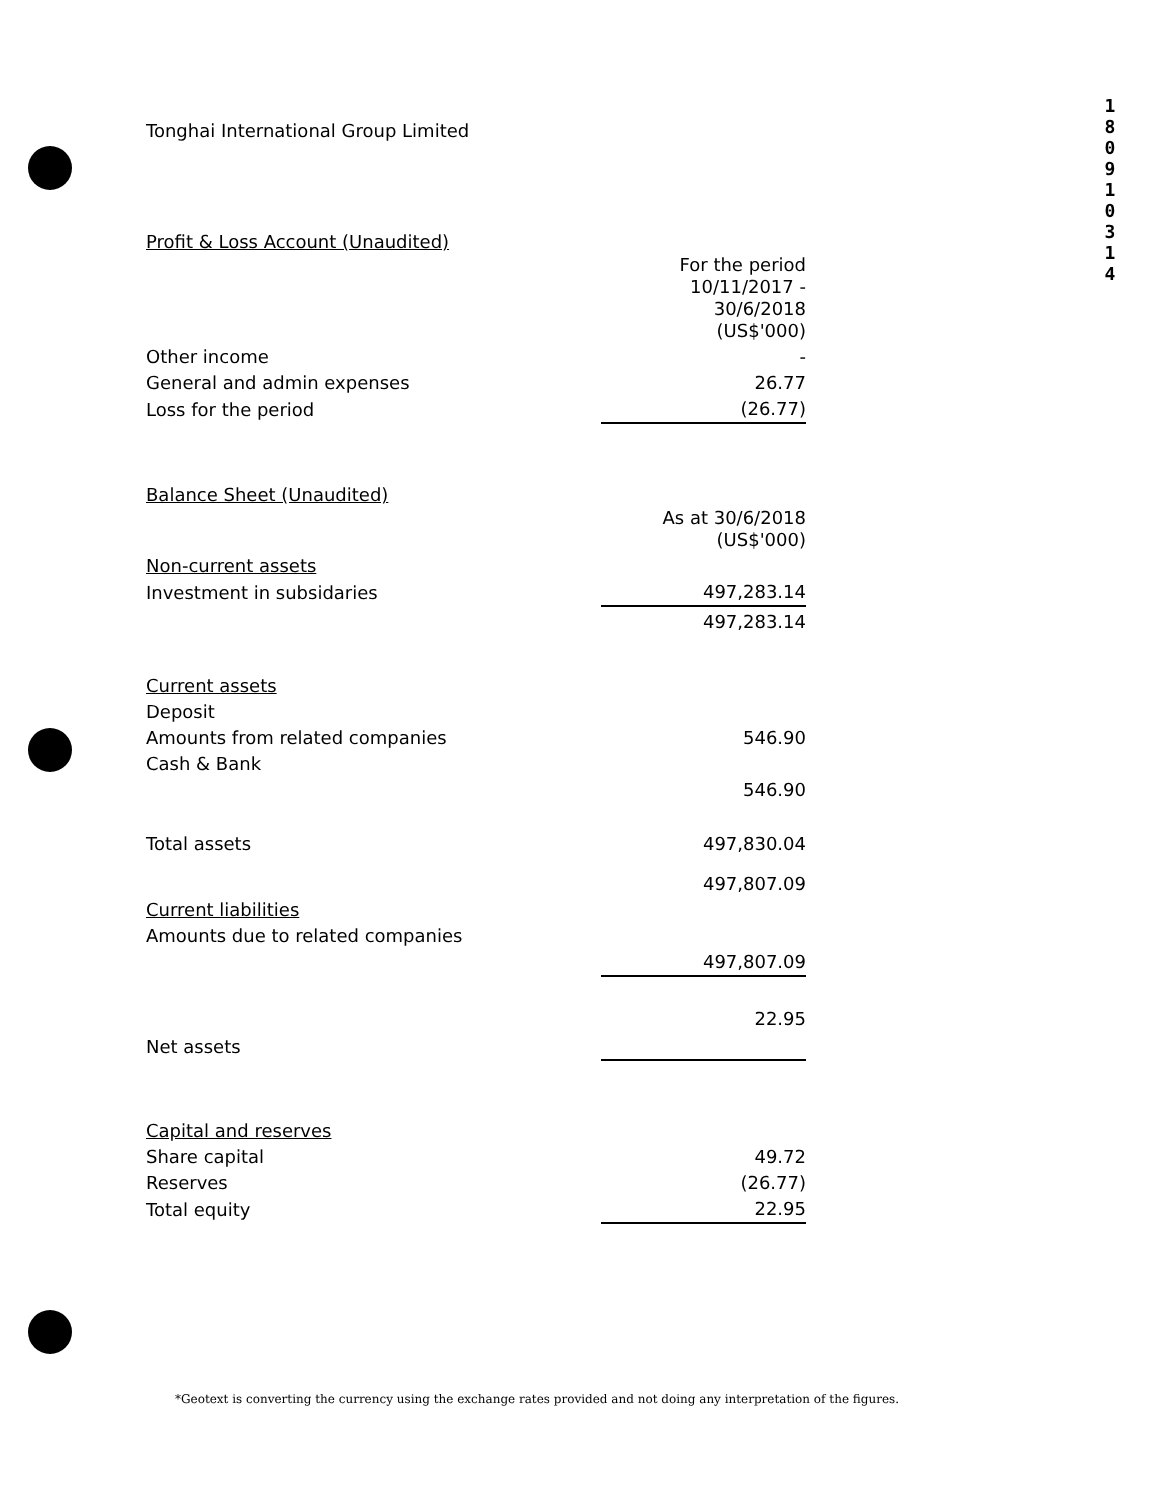1
8
0
9
1
0
3
1
4
Tonghai International Group Limited
Profit & Loss Account (Unaudited)
| | For the period 10/11/2017 - 30/6/2018 (US$'000) |
| Other income | - |
| General and admin expenses | 26.77 |
| Loss for the period | (26.77) |
Balance Sheet (Unaudited)
| | As at 30/6/2018 (US$'000) |
| Non-current assets | |
| Investment in subsidaries | 497,283.14 |
| | 497,283.14 |
| Current assets | |
| Deposit | |
| Amounts from related companies | 546.90 |
| Cash & Bank | |
| | 546.90 |
| Total assets | 497,830.04 |
| | 497,807.09 |
| Current liabilities | |
| Amounts due to related companies | |
| | 497,807.09 |
| Net assets | 22.95 |
| Capital and reserves | |
| Share capital | 49.72 |
| Reserves | (26.77) |
| Total equity | 22.95 |
*Geotext is converting the currency using the exchange rates provided and not doing any interpretation of the figures.